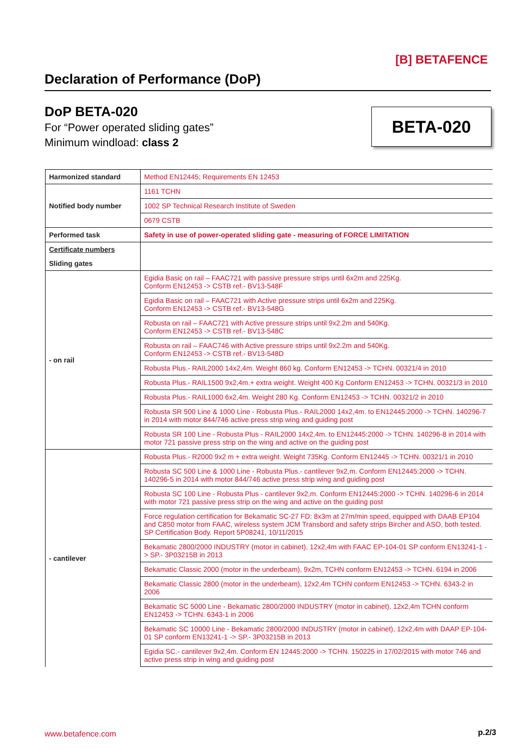[B] BETAFENCE
Declaration of Performance (DoP)
DoP BETA-020
For “Power operated sliding gates”
Minimum windload: class 2
BETA-020
| Harmonized standard | Method EN12445; Requirements EN 12453 |
| Notified body number | 1161 TCHN |
| | 1002 SP Technical Research Institute of Sweden |
| | 0679 CSTB |
| Performed task | Safety in use of power-operated sliding gate - measuring of FORCE LIMITATION |
| Certificate numbers | |
| Sliding gates | |
| - on rail | Egidia Basic on rail – FAAC721 with passive pressure strips until 6x2m and 225Kg. Conform EN12453 -> CSTB ref.- BV13-548F |
| | Egidia Basic on rail – FAAC721 with Active pressure strips until 6x2m and 225Kg. Conform EN12453 -> CSTB ref.- BV13-548G |
| | Robusta on rail – FAAC721 with Active pressure strips until 9x2.2m and 540Kg. Conform EN12453 -> CSTB ref.- BV13-548C |
| | Robusta on rail – FAAC746 with Active pressure strips until 9x2.2m and 540Kg. Conform EN12453 -> CSTB ref.- BV13-548D |
| | Robusta Plus.- RAIL2000 14x2,4m. Weight 860 kg. Conform EN12453 -> TCHN. 00321/4 in 2010 |
| | Robusta Plus.- RAIL1500 9x2,4m.+ extra weight. Weight 400 Kg Conform EN12453 -> TCHN. 00321/3 in 2010 |
| | Robusta Plus.- RAIL1000 6x2,4m. Weight 280 Kg. Conform EN12453 -> TCHN. 00321/2 in 2010 |
| | Robusta SR 500 Line & 1000 Line - Robusta Plus.- RAIL2000 14x2,4m. to EN12445:2000 -> TCHN. 140296-7 in 2014 with motor 844/746 active press strip wing and guiding post |
| | Robusta SR 100 Line - Robusta Plus - RAIL2000 14x2,4m. to EN12445:2000 -> TCHN. 140296-8 in 2014 with motor 721 passive press strip on the wing and active on the guiding post |
| - cantilever | Robusta Plus.- R2000 9x2 m + extra weight. Weight 735Kg. Conform EN12445 -> TCHN. 00321/1 in 2010 |
| | Robusta SC 500 Line & 1000 Line - Robusta Plus.- cantilever 9x2,m. Conform EN12445:2000 -> TCHN. 140296-5 in 2014 with motor 844/746 active press strip wing and guiding post |
| | Robusta SC 100 Line - Robusta Plus - cantilever 9x2,m. Conform EN12445:2000 -> TCHN. 140296-6 in 2014 with motor 721 passive press strip on the wing and active on the guiding post |
| | Force regulation certification for Bekamatic SC-27 FD: 8x3m at 27m/min speed, equipped with DAAB EP104 and C850 motor from FAAC, wireless system JCM Transbord and safety strips Bircher and ASO, both tested. SP Certification Body. Report 5P08241, 10/11/2015 |
| | Bekamatic 2800/2000 INDUSTRY (motor in cabinet), 12x2,4m with FAAC EP-104-01 SP conform EN13241-1 -> SP.- 3P03215B in 2013 |
| | Bekamatic Classic 2000 (motor in the underbeam), 9x2m, TCHN conform EN12453 -> TCHN. 6194 in 2006 |
| | Bekamatic Classic 2800 (motor in the underbeam), 12x2,4m TCHN conform EN12453 -> TCHN. 6343-2 in 2006 |
| | Bekamatic SC 5000 Line - Bekamatic 2800/2000 INDUSTRY (motor in cabinet), 12x2,4m TCHN conform EN12453 -> TCHN. 6343-1 in 2006 |
| | Bekamatic SC 10000 Line - Bekamatic 2800/2000 INDUSTRY (motor in cabinet), 12x2,4m with DAAP EP-104-01 SP conform EN13241-1 -> SP.- 3P03215B in 2013 |
| | Egidia SC.- cantilever 9x2,4m. Conform EN 12445:2000 -> TCHN. 150225 in 17/02/2015 with motor 746 and active press strip in wing and guiding post |
www.betafence.com p.2/3